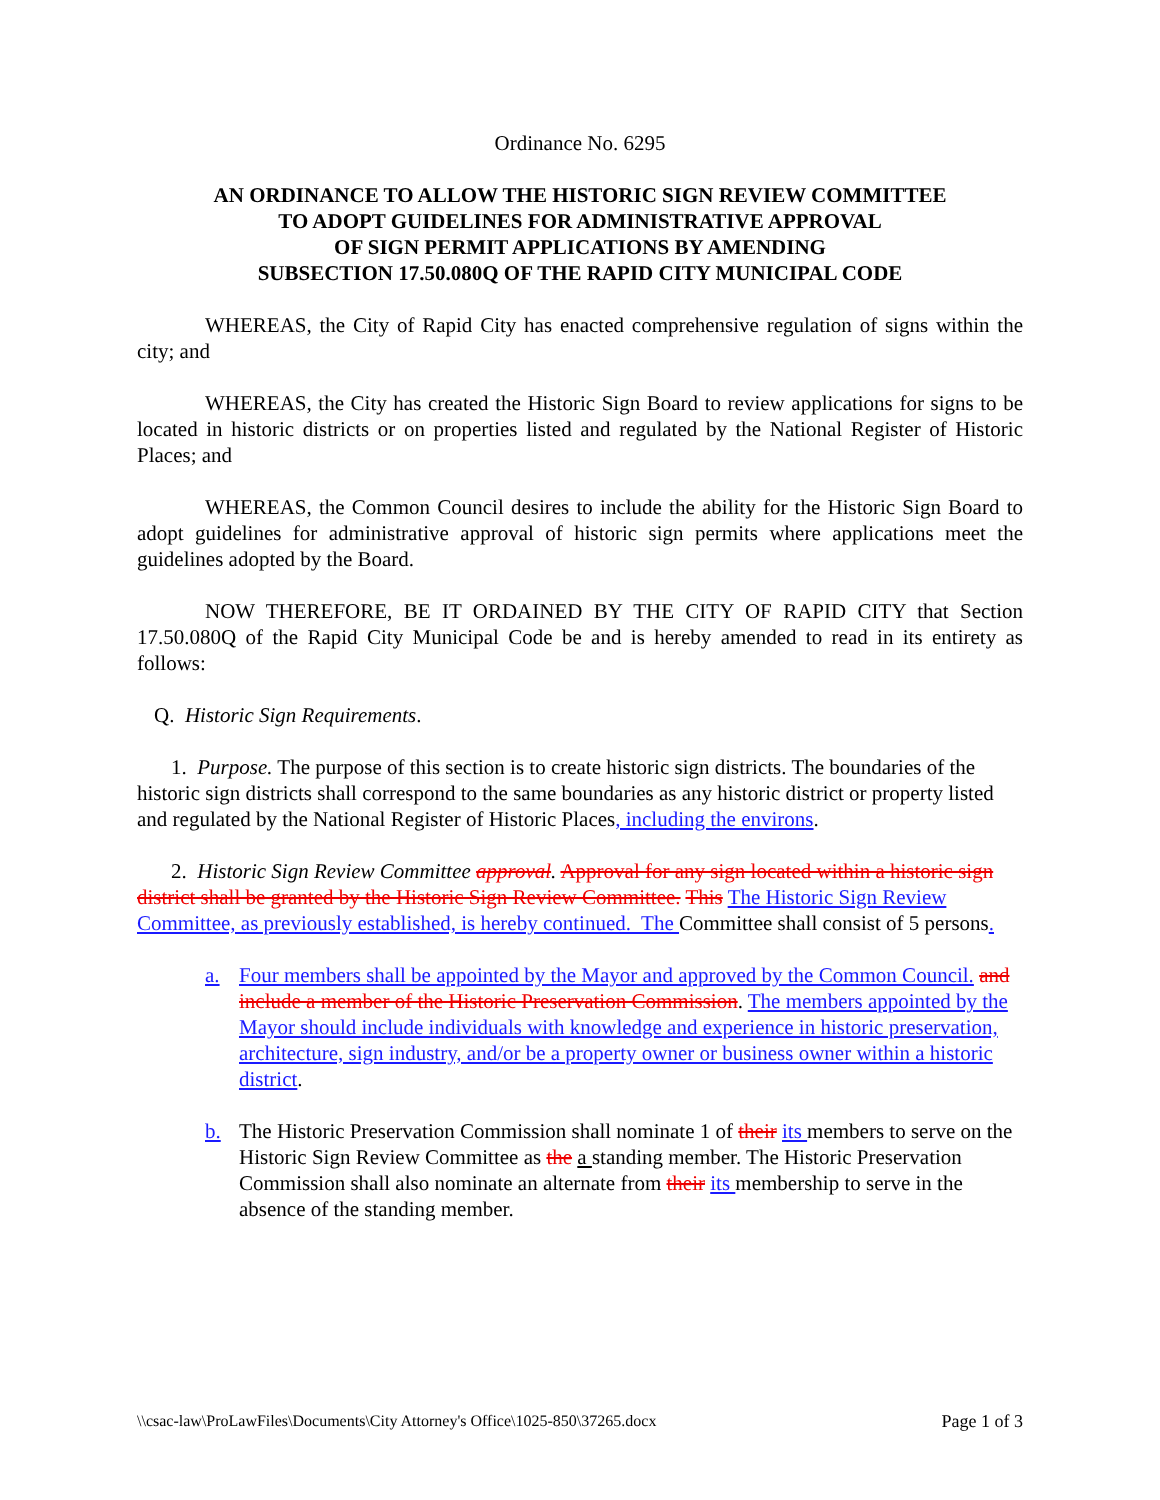Ordinance No. 6295
AN ORDINANCE TO ALLOW THE HISTORIC SIGN REVIEW COMMITTEE
TO ADOPT GUIDELINES FOR ADMINISTRATIVE APPROVAL
OF SIGN PERMIT APPLICATIONS BY AMENDING
SUBSECTION 17.50.080Q OF THE RAPID CITY MUNICIPAL CODE
WHEREAS, the City of Rapid City has enacted comprehensive regulation of signs within the city; and
WHEREAS, the City has created the Historic Sign Board to review applications for signs to be located in historic districts or on properties listed and regulated by the National Register of Historic Places; and
WHEREAS, the Common Council desires to include the ability for the Historic Sign Board to adopt guidelines for administrative approval of historic sign permits where applications meet the guidelines adopted by the Board.
NOW THEREFORE, BE IT ORDAINED BY THE CITY OF RAPID CITY that Section 17.50.080Q of the Rapid City Municipal Code be and is hereby amended to read in its entirety as follows:
Q. Historic Sign Requirements.
1. Purpose. The purpose of this section is to create historic sign districts. The boundaries of the historic sign districts shall correspond to the same boundaries as any historic district or property listed and regulated by the National Register of Historic Places, including the environs.
2. Historic Sign Review Committee approval. Approval for any sign located within a historic sign district shall be granted by the Historic Sign Review Committee. This The Historic Sign Review Committee, as previously established, is hereby continued. The Committee shall consist of 5 persons.
a. Four members shall be appointed by the Mayor and approved by the Common Council. and include a member of the Historic Preservation Commission. The members appointed by the Mayor should include individuals with knowledge and experience in historic preservation, architecture, sign industry, and/or be a property owner or business owner within a historic district.
b. The Historic Preservation Commission shall nominate 1 of their its members to serve on the Historic Sign Review Committee as the a standing member. The Historic Preservation Commission shall also nominate an alternate from their its membership to serve in the absence of the standing member.
\\csac-law\ProLawFiles\Documents\City Attorney's Office\1025-850\37265.docx Page 1 of 3